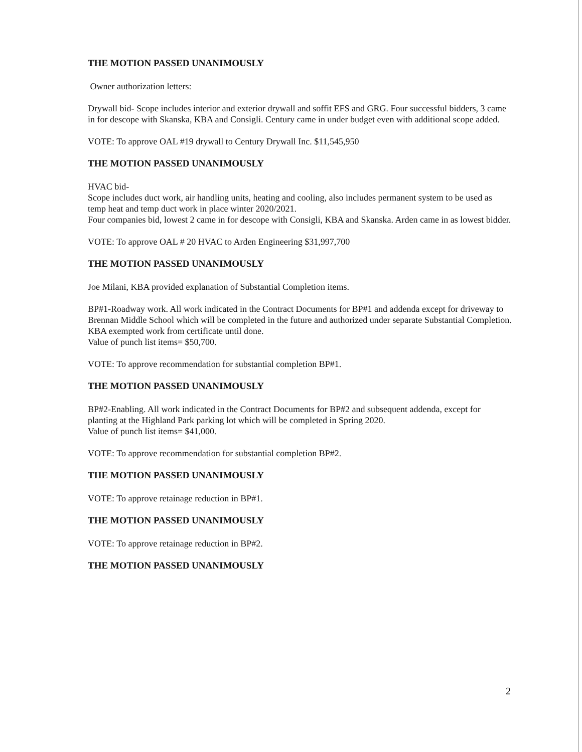THE MOTION PASSED UNANIMOUSLY
Owner authorization letters:
Drywall bid- Scope includes interior and exterior drywall and soffit EFS and GRG. Four successful bidders, 3 came in for descope with Skanska, KBA and Consigli. Century came in under budget even with additional scope added.
VOTE: To approve OAL #19 drywall to Century Drywall Inc. $11,545,950
THE MOTION PASSED UNANIMOUSLY
HVAC bid-
Scope includes duct work, air handling units, heating and cooling, also includes permanent system to be used as temp heat and temp duct work in place winter 2020/2021.
Four companies bid, lowest 2 came in for descope with Consigli, KBA and Skanska. Arden came in as lowest bidder.
VOTE: To approve OAL # 20 HVAC to Arden Engineering $31,997,700
THE MOTION PASSED UNANIMOUSLY
Joe Milani, KBA provided explanation of Substantial Completion items.
BP#1-Roadway work. All work indicated in the Contract Documents for BP#1 and addenda except for driveway to Brennan Middle School which will be completed in the future and authorized under separate Substantial Completion. KBA exempted work from certificate until done.
Value of punch list items= $50,700.
VOTE: To approve recommendation for substantial completion BP#1.
THE MOTION PASSED UNANIMOUSLY
BP#2-Enabling. All work indicated in the Contract Documents for BP#2 and subsequent addenda, except for planting at the Highland Park parking lot which will be completed in Spring 2020.
Value of punch list items= $41,000.
VOTE: To approve recommendation for substantial completion BP#2.
THE MOTION PASSED UNANIMOUSLY
VOTE: To approve retainage reduction in BP#1.
THE MOTION PASSED UNANIMOUSLY
VOTE: To approve retainage reduction in BP#2.
THE MOTION PASSED UNANIMOUSLY
2